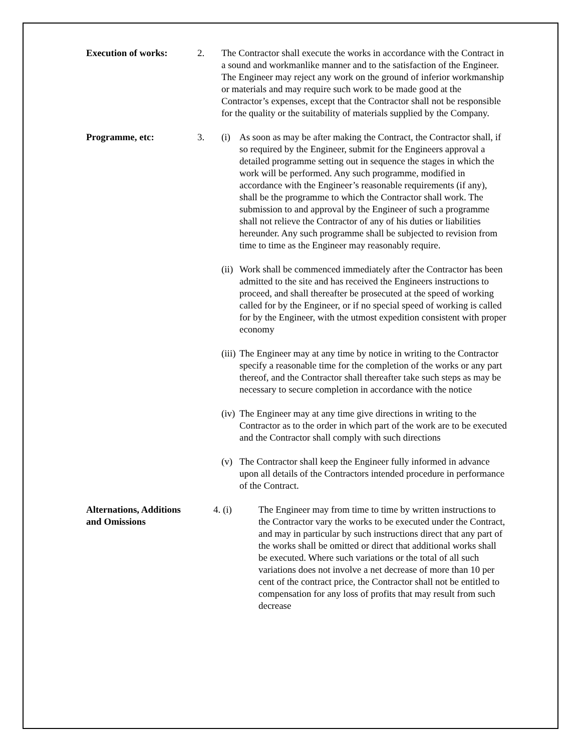Execution of works: 2. The Contractor shall execute the works in accordance with the Contract in a sound and workmanlike manner and to the satisfaction of the Engineer. The Engineer may reject any work on the ground of inferior workmanship or materials and may require such work to be made good at the Contractor’s expenses, except that the Contractor shall not be responsible for the quality or the suitability of materials supplied by the Company.
Programme, etc: 3. (i) As soon as may be after making the Contract, the Contractor shall, if so required by the Engineer, submit for the Engineers approval a detailed programme setting out in sequence the stages in which the work will be performed. Any such programme, modified in accordance with the Engineer’s reasonable requirements (if any), shall be the programme to which the Contractor shall work. The submission to and approval by the Engineer of such a programme shall not relieve the Contractor of any of his duties or liabilities hereunder. Any such programme shall be subjected to revision from time to time as the Engineer may reasonably require.
(ii)
Work shall be commenced immediately after the Contractor has been admitted to the site and has received the Engineers instructions to proceed, and shall thereafter be prosecuted at the speed of working called for by the Engineer, or if no special speed of working is called for by the Engineer, with the utmost expedition consistent with proper economy
(iii)
The Engineer may at any time by notice in writing to the Contractor specify a reasonable time for the completion of the works or any part thereof, and the Contractor shall thereafter take such steps as may be necessary to secure completion in accordance with the notice
(iv)
The Engineer may at any time give directions in writing to the Contractor as to the order in which part of the work are to be executed and the Contractor shall comply with such directions
(v) The Contractor shall keep the Engineer fully informed in advance upon all details of the Contractors intended procedure in performance of the Contract.
Alternations, Additions and Omissions
4. (i) The Engineer may from time to time by written instructions to the Contractor vary the works to be executed under the Contract, and may in particular by such instructions direct that any part of the works shall be omitted or direct that additional works shall be executed. Where such variations or the total of all such variations does not involve a net decrease of more than 10 per cent of the contract price, the Contractor shall not be entitled to compensation for any loss of profits that may result from such decrease